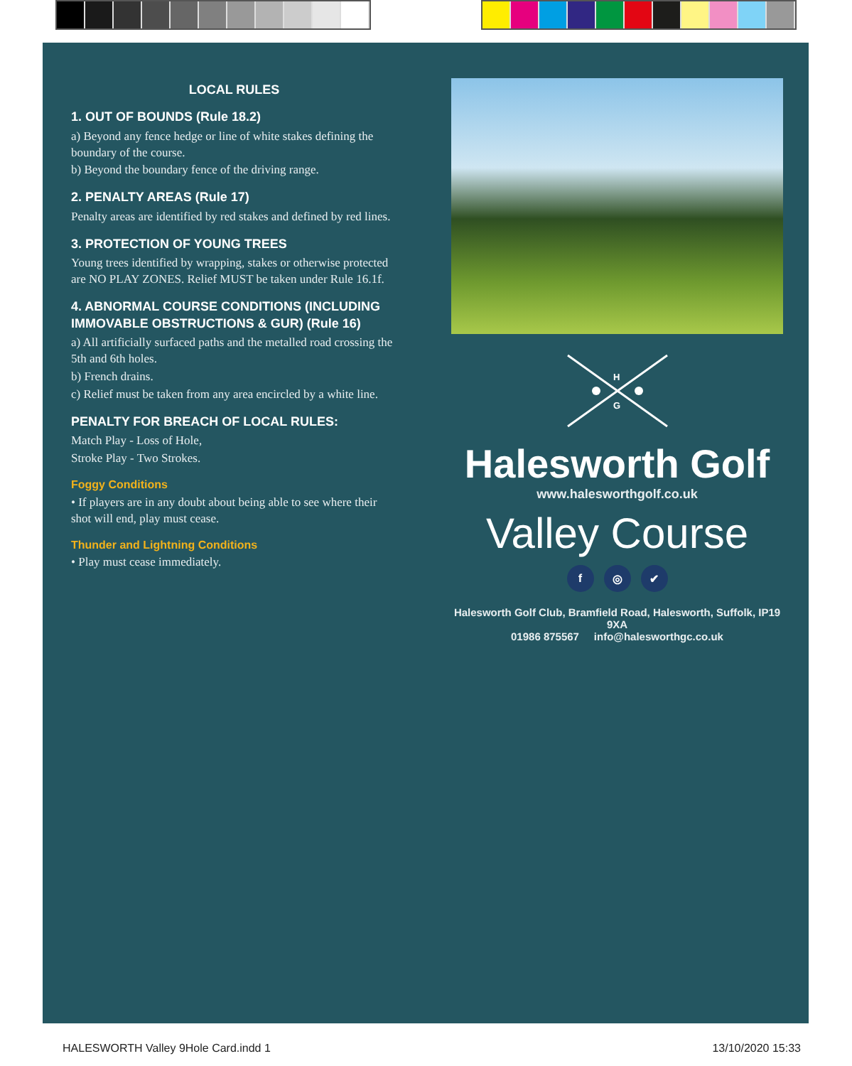LOCAL RULES
1. OUT OF BOUNDS (Rule 18.2)
a) Beyond any fence hedge or line of white stakes defining the boundary of the course.
b) Beyond the boundary fence of the driving range.
2. PENALTY AREAS (Rule 17)
Penalty areas are identified by red stakes and defined by red lines.
3. PROTECTION OF YOUNG TREES
Young trees identified by wrapping, stakes or otherwise protected are NO PLAY ZONES. Relief MUST be taken under Rule 16.1f.
4. ABNORMAL COURSE CONDITIONS (INCLUDING IMMOVABLE OBSTRUCTIONS & GUR) (Rule 16)
a) All artificially surfaced paths and the metalled road crossing the 5th and 6th holes.
b) French drains.
c) Relief must be taken from any area encircled by a white line.
PENALTY FOR BREACH OF LOCAL RULES:
Match Play - Loss of Hole,
Stroke Play - Two Strokes.
Foggy Conditions
• If players are in any doubt about being able to see where their shot will end, play must cease.
Thunder and Lightning Conditions
• Play must cease immediately.
H
G
Halesworth Golf
www.halesworthgolf.co.uk
Valley Course
f ◎ ✔
Halesworth Golf Club, Bramfield Road, Halesworth, Suffolk, IP19 9XA
01986 875567 info@halesworthgc.co.uk
HALESWORTH Valley 9Hole Card.indd 1 13/10/2020 15:33